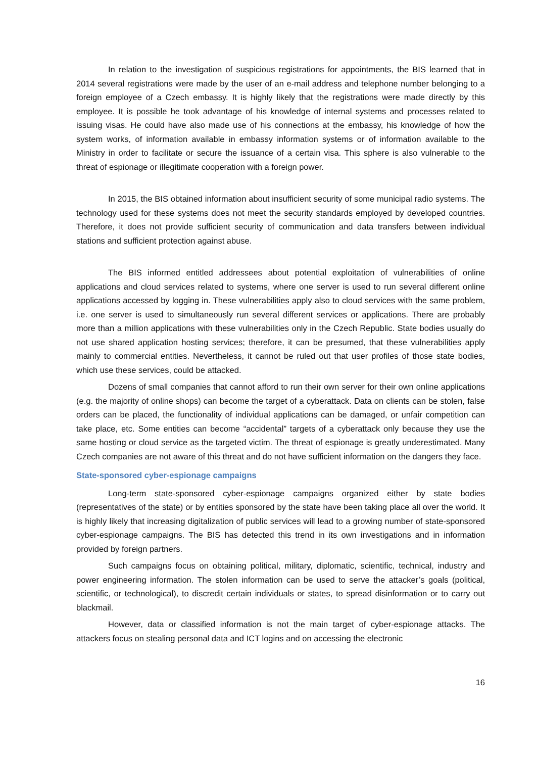In relation to the investigation of suspicious registrations for appointments, the BIS learned that in 2014 several registrations were made by the user of an e-mail address and telephone number belonging to a foreign employee of a Czech embassy. It is highly likely that the registrations were made directly by this employee. It is possible he took advantage of his knowledge of internal systems and processes related to issuing visas. He could have also made use of his connections at the embassy, his knowledge of how the system works, of information available in embassy information systems or of information available to the Ministry in order to facilitate or secure the issuance of a certain visa. This sphere is also vulnerable to the threat of espionage or illegitimate cooperation with a foreign power.
In 2015, the BIS obtained information about insufficient security of some municipal radio systems. The technology used for these systems does not meet the security standards employed by developed countries. Therefore, it does not provide sufficient security of communication and data transfers between individual stations and sufficient protection against abuse.
The BIS informed entitled addressees about potential exploitation of vulnerabilities of online applications and cloud services related to systems, where one server is used to run several different online applications accessed by logging in. These vulnerabilities apply also to cloud services with the same problem, i.e. one server is used to simultaneously run several different services or applications. There are probably more than a million applications with these vulnerabilities only in the Czech Republic. State bodies usually do not use shared application hosting services; therefore, it can be presumed, that these vulnerabilities apply mainly to commercial entities. Nevertheless, it cannot be ruled out that user profiles of those state bodies, which use these services, could be attacked.
Dozens of small companies that cannot afford to run their own server for their own online applications (e.g. the majority of online shops) can become the target of a cyberattack. Data on clients can be stolen, false orders can be placed, the functionality of individual applications can be damaged, or unfair competition can take place, etc. Some entities can become “accidental” targets of a cyberattack only because they use the same hosting or cloud service as the targeted victim. The threat of espionage is greatly underestimated. Many Czech companies are not aware of this threat and do not have sufficient information on the dangers they face.
State-sponsored cyber-espionage campaigns
Long-term state-sponsored cyber-espionage campaigns organized either by state bodies (representatives of the state) or by entities sponsored by the state have been taking place all over the world. It is highly likely that increasing digitalization of public services will lead to a growing number of state-sponsored cyber-espionage campaigns. The BIS has detected this trend in its own investigations and in information provided by foreign partners.
Such campaigns focus on obtaining political, military, diplomatic, scientific, technical, industry and power engineering information. The stolen information can be used to serve the attacker’s goals (political, scientific, or technological), to discredit certain individuals or states, to spread disinformation or to carry out blackmail.
However, data or classified information is not the main target of cyber-espionage attacks. The attackers focus on stealing personal data and ICT logins and on accessing the electronic
16